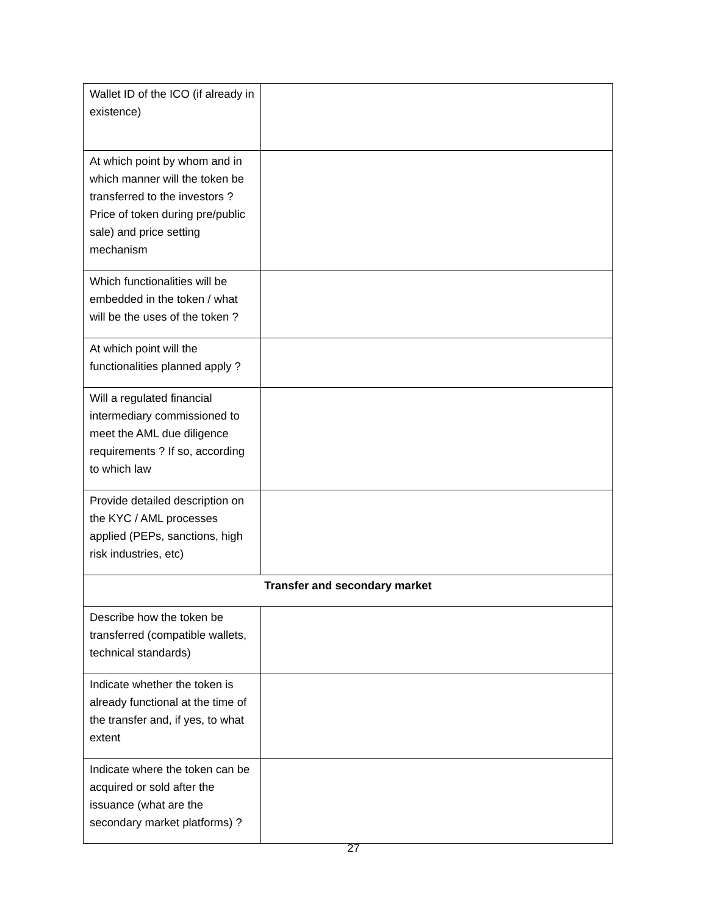| Wallet ID of the ICO (if already in existence) | |
| At which point by whom and in which manner will the token be transferred to the investors ? Price of token during pre/public sale) and price setting mechanism | |
| Which functionalities will be embedded in the token / what will be the uses of the token ? | |
| At which point will the functionalities planned apply ? | |
| Will a regulated financial intermediary commissioned to meet the AML due diligence requirements ? If so, according to which law | |
| Provide detailed description on the KYC / AML processes applied (PEPs, sanctions, high risk industries, etc) | |
| Transfer and secondary market | |
| Describe how the token be transferred (compatible wallets, technical standards) | |
| Indicate whether the token is already functional at the time of the transfer and, if yes, to what extent | |
| Indicate where the token can be acquired or sold after the issuance (what are the secondary market platforms) ? | |
27